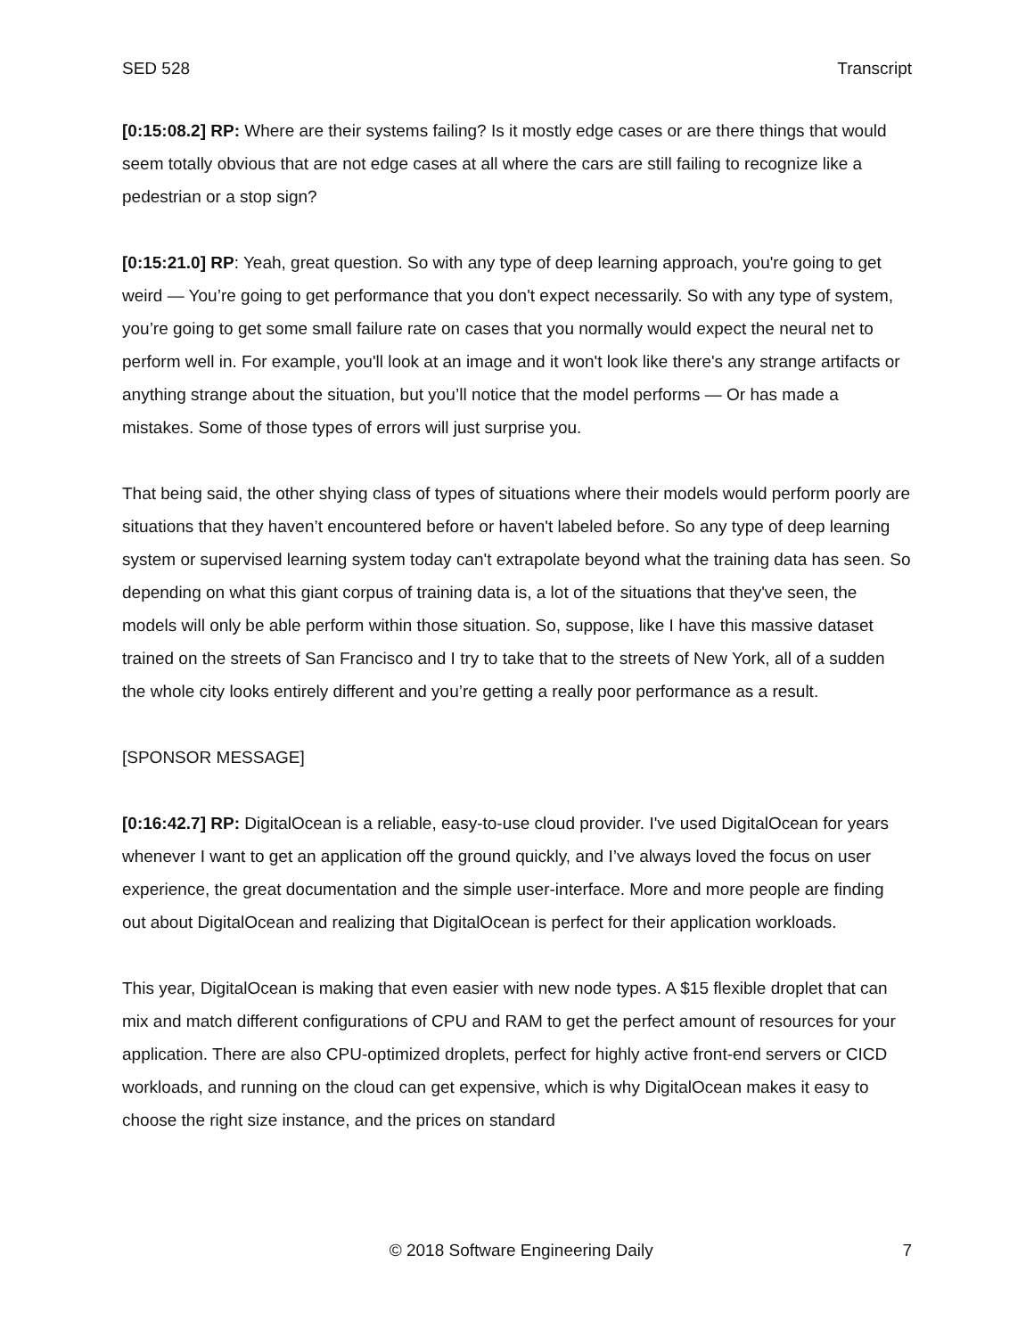SED 528 Transcript
[0:15:08.2] RP: Where are their systems failing? Is it mostly edge cases or are there things that would seem totally obvious that are not edge cases at all where the cars are still failing to recognize like a pedestrian or a stop sign?
[0:15:21.0] RP: Yeah, great question. So with any type of deep learning approach, you're going to get weird — You’re going to get performance that you don't expect necessarily. So with any type of system, you’re going to get some small failure rate on cases that you normally would expect the neural net to perform well in. For example, you'll look at an image and it won't look like there's any strange artifacts or anything strange about the situation, but you’ll notice that the model performs — Or has made a mistakes. Some of those types of errors will just surprise you.
That being said, the other shying class of types of situations where their models would perform poorly are situations that they haven’t encountered before or haven't labeled before. So any type of deep learning system or supervised learning system today can't extrapolate beyond what the training data has seen. So depending on what this giant corpus of training data is, a lot of the situations that they've seen, the models will only be able perform within those situation. So, suppose, like I have this massive dataset trained on the streets of San Francisco and I try to take that to the streets of New York, all of a sudden the whole city looks entirely different and you’re getting a really poor performance as a result.
[SPONSOR MESSAGE]
[0:16:42.7] RP: DigitalOcean is a reliable, easy-to-use cloud provider. I've used DigitalOcean for years whenever I want to get an application off the ground quickly, and I’ve always loved the focus on user experience, the great documentation and the simple user-interface. More and more people are finding out about DigitalOcean and realizing that DigitalOcean is perfect for their application workloads.
This year, DigitalOcean is making that even easier with new node types. A $15 flexible droplet that can mix and match different configurations of CPU and RAM to get the perfect amount of resources for your application. There are also CPU-optimized droplets, perfect for highly active front-end servers or CICD workloads, and running on the cloud can get expensive, which is why DigitalOcean makes it easy to choose the right size instance, and the prices on standard
© 2018 Software Engineering Daily 7